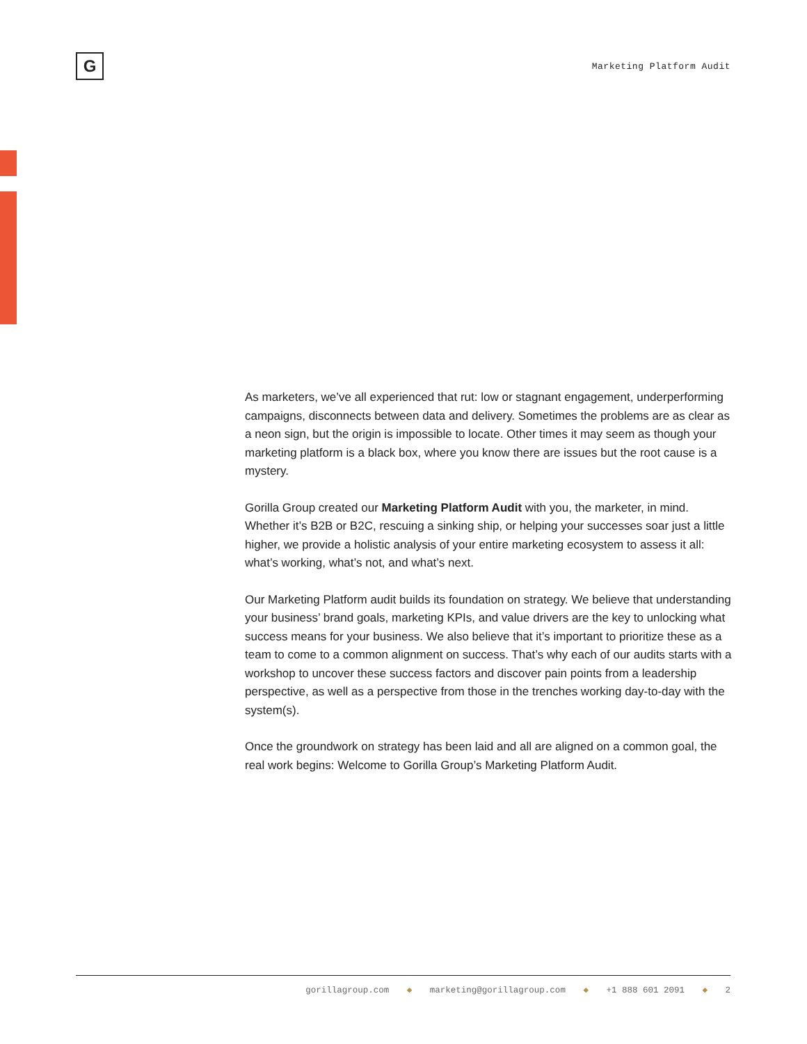G
Marketing Platform Audit
As marketers, we’ve all experienced that rut: low or stagnant engagement, underperforming campaigns, disconnects between data and delivery. Sometimes the problems are as clear as a neon sign, but the origin is impossible to locate. Other times it may seem as though your marketing platform is a black box, where you know there are issues but the root cause is a mystery.
Gorilla Group created our Marketing Platform Audit with you, the marketer, in mind. Whether it’s B2B or B2C, rescuing a sinking ship, or helping your successes soar just a little higher, we provide a holistic analysis of your entire marketing ecosystem to assess it all: what’s working, what’s not, and what’s next.
Our Marketing Platform audit builds its foundation on strategy. We believe that understanding your business’ brand goals, marketing KPIs, and value drivers are the key to unlocking what success means for your business. We also believe that it’s important to prioritize these as a team to come to a common alignment on success. That’s why each of our audits starts with a workshop to uncover these success factors and discover pain points from a leadership perspective, as well as a perspective from those in the trenches working day-to-day with the system(s).
Once the groundwork on strategy has been laid and all are aligned on a common goal, the real work begins: Welcome to Gorilla Group’s Marketing Platform Audit.
gorillagroup.com ◆ marketing@gorillagroup.com ◆ +1 888 601 2091 ◆ 2